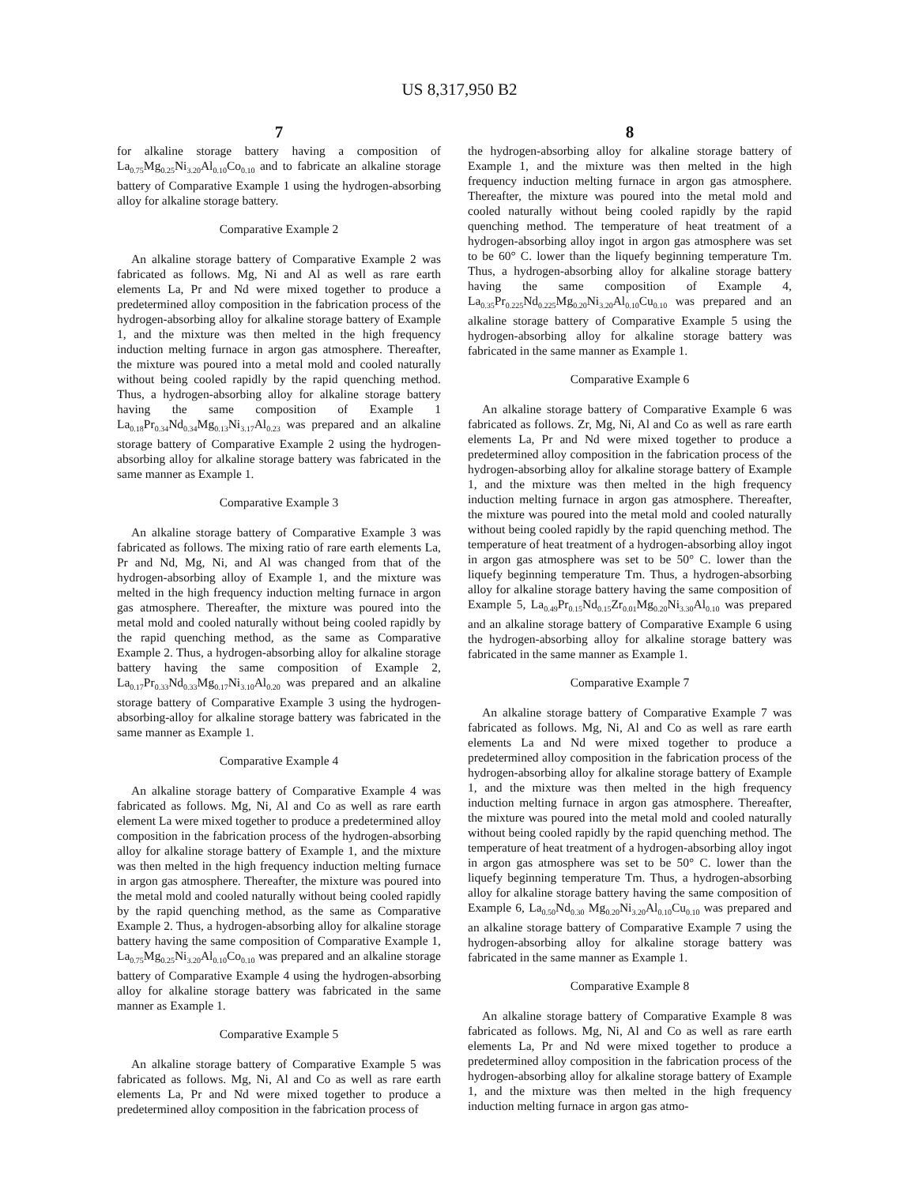US 8,317,950 B2
7
for alkaline storage battery having a composition of La<sub>0.75</sub>Mg<sub>0.25</sub>Ni<sub>3.20</sub>Al<sub>0.10</sub>Co<sub>0.10</sub> and to fabricate an alkaline storage battery of Comparative Example 1 using the hydrogen-absorbing alloy for alkaline storage battery.
Comparative Example 2
An alkaline storage battery of Comparative Example 2 was fabricated as follows. Mg, Ni and Al as well as rare earth elements La, Pr and Nd were mixed together to produce a predetermined alloy composition in the fabrication process of the hydrogen-absorbing alloy for alkaline storage battery of Example 1, and the mixture was then melted in the high frequency induction melting furnace in argon gas atmosphere. Thereafter, the mixture was poured into a metal mold and cooled naturally without being cooled rapidly by the rapid quenching method. Thus, a hydrogen-absorbing alloy for alkaline storage battery having the same composition of Example 1 La<sub>0.18</sub>Pr<sub>0.34</sub>Nd<sub>0.34</sub>Mg<sub>0.13</sub>Ni<sub>3.17</sub>Al<sub>0.23</sub> was prepared and an alkaline storage battery of Comparative Example 2 using the hydrogen-absorbing alloy for alkaline storage battery was fabricated in the same manner as Example 1.
Comparative Example 3
An alkaline storage battery of Comparative Example 3 was fabricated as follows. The mixing ratio of rare earth elements La, Pr and Nd, Mg, Ni, and Al was changed from that of the hydrogen-absorbing alloy of Example 1, and the mixture was melted in the high frequency induction melting furnace in argon gas atmosphere. Thereafter, the mixture was poured into the metal mold and cooled naturally without being cooled rapidly by the rapid quenching method, as the same as Comparative Example 2. Thus, a hydrogen-absorbing alloy for alkaline storage battery having the same composition of Example 2, La<sub>0.17</sub>Pr<sub>0.33</sub>Nd<sub>0.33</sub>Mg<sub>0.17</sub>Ni<sub>3.10</sub>Al<sub>0.20</sub> was prepared and an alkaline storage battery of Comparative Example 3 using the hydrogen-absorbing-alloy for alkaline storage battery was fabricated in the same manner as Example 1.
Comparative Example 4
An alkaline storage battery of Comparative Example 4 was fabricated as follows. Mg, Ni, Al and Co as well as rare earth element La were mixed together to produce a predetermined alloy composition in the fabrication process of the hydrogen-absorbing alloy for alkaline storage battery of Example 1, and the mixture was then melted in the high frequency induction melting furnace in argon gas atmosphere. Thereafter, the mixture was poured into the metal mold and cooled naturally without being cooled rapidly by the rapid quenching method, as the same as Comparative Example 2. Thus, a hydrogen-absorbing alloy for alkaline storage battery having the same composition of Comparative Example 1, La<sub>0.75</sub>Mg<sub>0.25</sub>Ni<sub>3.20</sub>Al<sub>0.10</sub>Co<sub>0.10</sub> was prepared and an alkaline storage battery of Comparative Example 4 using the hydrogen-absorbing alloy for alkaline storage battery was fabricated in the same manner as Example 1.
Comparative Example 5
An alkaline storage battery of Comparative Example 5 was fabricated as follows. Mg, Ni, Al and Co as well as rare earth elements La, Pr and Nd were mixed together to produce a predetermined alloy composition in the fabrication process of
8
the hydrogen-absorbing alloy for alkaline storage battery of Example 1, and the mixture was then melted in the high frequency induction melting furnace in argon gas atmosphere. Thereafter, the mixture was poured into the metal mold and cooled naturally without being cooled rapidly by the rapid quenching method. The temperature of heat treatment of a hydrogen-absorbing alloy ingot in argon gas atmosphere was set to be 60° C. lower than the liquefy beginning temperature Tm. Thus, a hydrogen-absorbing alloy for alkaline storage battery having the same composition of Example 4, La<sub>0.35</sub>Pr<sub>0.225</sub>Nd<sub>0.225</sub>Mg<sub>0.20</sub>Ni<sub>3.20</sub>Al<sub>0.10</sub>Cu<sub>0.10</sub> was prepared and an alkaline storage battery of Comparative Example 5 using the hydrogen-absorbing alloy for alkaline storage battery was fabricated in the same manner as Example 1.
Comparative Example 6
An alkaline storage battery of Comparative Example 6 was fabricated as follows. Zr, Mg, Ni, Al and Co as well as rare earth elements La, Pr and Nd were mixed together to produce a predetermined alloy composition in the fabrication process of the hydrogen-absorbing alloy for alkaline storage battery of Example 1, and the mixture was then melted in the high frequency induction melting furnace in argon gas atmosphere. Thereafter, the mixture was poured into the metal mold and cooled naturally without being cooled rapidly by the rapid quenching method. The temperature of heat treatment of a hydrogen-absorbing alloy ingot in argon gas atmosphere was set to be 50° C. lower than the liquefy beginning temperature Tm. Thus, a hydrogen-absorbing alloy for alkaline storage battery having the same composition of Example 5, La<sub>0.49</sub>Pr<sub>0.15</sub>Nd<sub>0.15</sub>Zr<sub>0.01</sub>Mg<sub>0.20</sub>Ni<sub>3.30</sub>Al<sub>0.10</sub> was prepared and an alkaline storage battery of Comparative Example 6 using the hydrogen-absorbing alloy for alkaline storage battery was fabricated in the same manner as Example 1.
Comparative Example 7
An alkaline storage battery of Comparative Example 7 was fabricated as follows. Mg, Ni, Al and Co as well as rare earth elements La and Nd were mixed together to produce a predetermined alloy composition in the fabrication process of the hydrogen-absorbing alloy for alkaline storage battery of Example 1, and the mixture was then melted in the high frequency induction melting furnace in argon gas atmosphere. Thereafter, the mixture was poured into the metal mold and cooled naturally without being cooled rapidly by the rapid quenching method. The temperature of heat treatment of a hydrogen-absorbing alloy ingot in argon gas atmosphere was set to be 50° C. lower than the liquefy beginning temperature Tm. Thus, a hydrogen-absorbing alloy for alkaline storage battery having the same composition of Example 6, La<sub>0.50</sub>Nd<sub>0.30</sub> Mg<sub>0.20</sub>Ni<sub>3.20</sub>Al<sub>0.10</sub>Cu<sub>0.10</sub> was prepared and an alkaline storage battery of Comparative Example 7 using the hydrogen-absorbing alloy for alkaline storage battery was fabricated in the same manner as Example 1.
Comparative Example 8
An alkaline storage battery of Comparative Example 8 was fabricated as follows. Mg, Ni, Al and Co as well as rare earth elements La, Pr and Nd were mixed together to produce a predetermined alloy composition in the fabrication process of the hydrogen-absorbing alloy for alkaline storage battery of Example 1, and the mixture was then melted in the high frequency induction melting furnace in argon gas atmo-